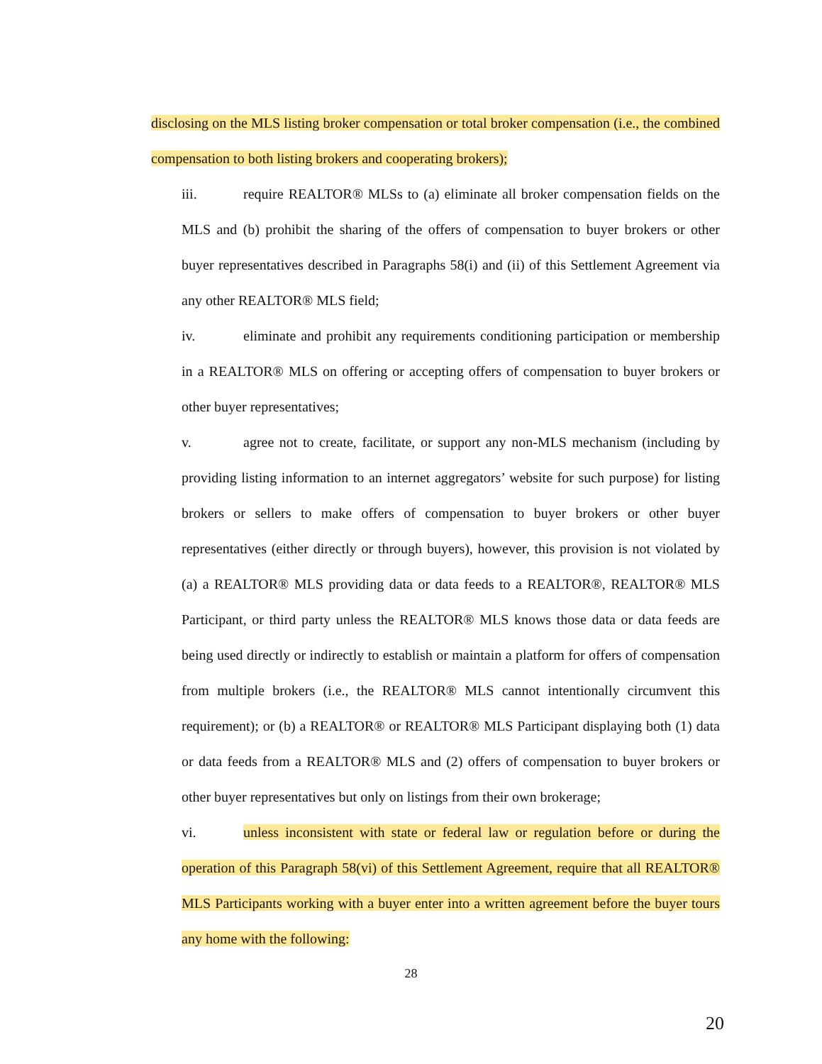disclosing on the MLS listing broker compensation or total broker compensation (i.e., the combined compensation to both listing brokers and cooperating brokers);
iii. require REALTOR® MLSs to (a) eliminate all broker compensation fields on the MLS and (b) prohibit the sharing of the offers of compensation to buyer brokers or other buyer representatives described in Paragraphs 58(i) and (ii) of this Settlement Agreement via any other REALTOR® MLS field;
iv. eliminate and prohibit any requirements conditioning participation or membership in a REALTOR® MLS on offering or accepting offers of compensation to buyer brokers or other buyer representatives;
v. agree not to create, facilitate, or support any non-MLS mechanism (including by providing listing information to an internet aggregators’ website for such purpose) for listing brokers or sellers to make offers of compensation to buyer brokers or other buyer representatives (either directly or through buyers), however, this provision is not violated by (a) a REALTOR® MLS providing data or data feeds to a REALTOR®, REALTOR® MLS Participant, or third party unless the REALTOR® MLS knows those data or data feeds are being used directly or indirectly to establish or maintain a platform for offers of compensation from multiple brokers (i.e., the REALTOR® MLS cannot intentionally circumvent this requirement); or (b) a REALTOR® or REALTOR® MLS Participant displaying both (1) data or data feeds from a REALTOR® MLS and (2) offers of compensation to buyer brokers or other buyer representatives but only on listings from their own brokerage;
vi. unless inconsistent with state or federal law or regulation before or during the operation of this Paragraph 58(vi) of this Settlement Agreement, require that all REALTOR® MLS Participants working with a buyer enter into a written agreement before the buyer tours any home with the following:
28
20